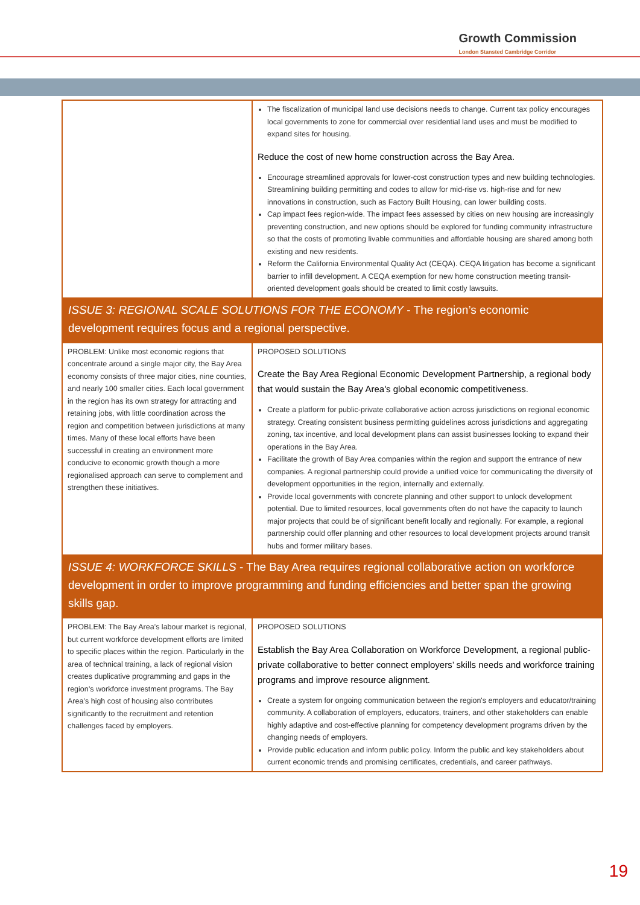Growth Commission
London Stansted Cambridge Corridor
| | The fiscalization of municipal land use decisions needs to change. Current tax policy encourages local governments to zone for commercial over residential land uses and must be modified to expand sites for housing. Reduce the cost of new home construction across the Bay Area. Encourage streamlined approvals for lower-cost construction types and new building technologies. Streamlining building permitting and codes to allow for mid-rise vs. high-rise and for new innovations in construction, such as Factory Built Housing, can lower building costs. Cap impact fees region-wide. The impact fees assessed by cities on new housing are increasingly preventing construction, and new options should be explored for funding community infrastructure so that the costs of promoting livable communities and affordable housing are shared among both existing and new residents. Reform the California Environmental Quality Act (CEQA). CEQA litigation has become a significant barrier to infill development. A CEQA exemption for new home construction meeting transit-oriented development goals should be created to limit costly lawsuits. |
| ISSUE 3: REGIONAL SCALE SOLUTIONS FOR THE ECONOMY - The region’s economic development requires focus and a regional perspective. | |
| PROBLEM: Unlike most economic regions that concentrate around a single major city, the Bay Area economy consists of three major cities, nine counties, and nearly 100 smaller cities. Each local government in the region has its own strategy for attracting and retaining jobs, with little coordination across the region and competition between jurisdictions at many times. Many of these local efforts have been successful in creating an environment more conducive to economic growth though a more regionalised approach can serve to complement and strengthen these initiatives. | PROPOSED SOLUTIONS Create the Bay Area Regional Economic Development Partnership, a regional body that would sustain the Bay Area's global economic competitiveness. Create a platform for public-private collaborative action across jurisdictions on regional economic strategy. Creating consistent business permitting guidelines across jurisdictions and aggregating zoning, tax incentive, and local development plans can assist businesses looking to expand their operations in the Bay Area. Facilitate the growth of Bay Area companies within the region and support the entrance of new companies. A regional partnership could provide a unified voice for communicating the diversity of development opportunities in the region, internally and externally. Provide local governments with concrete planning and other support to unlock development potential. Due to limited resources, local governments often do not have the capacity to launch major projects that could be of significant benefit locally and regionally. For example, a regional partnership could offer planning and other resources to local development projects around transit hubs and former military bases. |
| ISSUE 4: WORKFORCE SKILLS - The Bay Area requires regional collaborative action on workforce development in order to improve programming and funding efficiencies and better span the growing skills gap. | |
| PROBLEM: The Bay Area’s labour market is regional, but current workforce development efforts are limited to specific places within the region. Particularly in the area of technical training, a lack of regional vision creates duplicative programming and gaps in the region’s workforce investment programs. The Bay Area’s high cost of housing also contributes significantly to the recruitment and retention challenges faced by employers. | PROPOSED SOLUTIONS Establish the Bay Area Collaboration on Workforce Development, a regional public-private collaborative to better connect employers’ skills needs and workforce training programs and improve resource alignment. Create a system for ongoing communication between the region's employers and educator/training community. A collaboration of employers, educators, trainers, and other stakeholders can enable highly adaptive and cost-effective planning for competency development programs driven by the changing needs of employers. Provide public education and inform public policy. Inform the public and key stakeholders about current economic trends and promising certificates, credentials, and career pathways. |
19